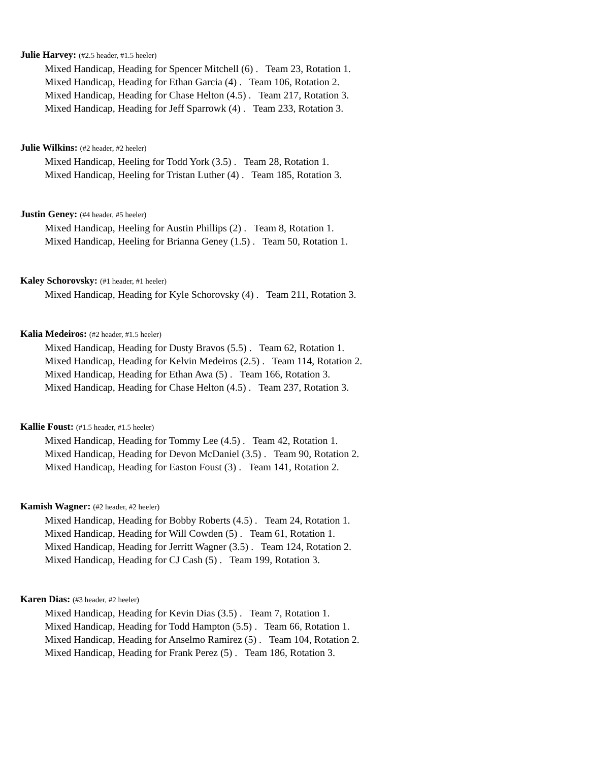Julie Harvey: (#2.5 header, #1.5 heeler)
Mixed Handicap, Heading for Spencer Mitchell (6) . Team 23, Rotation 1.
Mixed Handicap, Heading for Ethan Garcia (4) . Team 106, Rotation 2.
Mixed Handicap, Heading for Chase Helton (4.5) . Team 217, Rotation 3.
Mixed Handicap, Heading for Jeff Sparrowk (4) . Team 233, Rotation 3.
Julie Wilkins: (#2 header, #2 heeler)
Mixed Handicap, Heeling for Todd York (3.5) . Team 28, Rotation 1.
Mixed Handicap, Heeling for Tristan Luther (4) . Team 185, Rotation 3.
Justin Geney: (#4 header, #5 heeler)
Mixed Handicap, Heeling for Austin Phillips (2) . Team 8, Rotation 1.
Mixed Handicap, Heeling for Brianna Geney (1.5) . Team 50, Rotation 1.
Kaley Schorovsky: (#1 header, #1 heeler)
Mixed Handicap, Heading for Kyle Schorovsky (4) . Team 211, Rotation 3.
Kalia Medeiros: (#2 header, #1.5 heeler)
Mixed Handicap, Heading for Dusty Bravos (5.5) . Team 62, Rotation 1.
Mixed Handicap, Heading for Kelvin Medeiros (2.5) . Team 114, Rotation 2.
Mixed Handicap, Heading for Ethan Awa (5) . Team 166, Rotation 3.
Mixed Handicap, Heading for Chase Helton (4.5) . Team 237, Rotation 3.
Kallie Foust: (#1.5 header, #1.5 heeler)
Mixed Handicap, Heading for Tommy Lee (4.5) . Team 42, Rotation 1.
Mixed Handicap, Heading for Devon McDaniel (3.5) . Team 90, Rotation 2.
Mixed Handicap, Heading for Easton Foust (3) . Team 141, Rotation 2.
Kamish Wagner: (#2 header, #2 heeler)
Mixed Handicap, Heading for Bobby Roberts (4.5) . Team 24, Rotation 1.
Mixed Handicap, Heading for Will Cowden (5) . Team 61, Rotation 1.
Mixed Handicap, Heading for Jerritt Wagner (3.5) . Team 124, Rotation 2.
Mixed Handicap, Heading for CJ Cash (5) . Team 199, Rotation 3.
Karen Dias: (#3 header, #2 heeler)
Mixed Handicap, Heading for Kevin Dias (3.5) . Team 7, Rotation 1.
Mixed Handicap, Heading for Todd Hampton (5.5) . Team 66, Rotation 1.
Mixed Handicap, Heading for Anselmo Ramirez (5) . Team 104, Rotation 2.
Mixed Handicap, Heading for Frank Perez (5) . Team 186, Rotation 3.